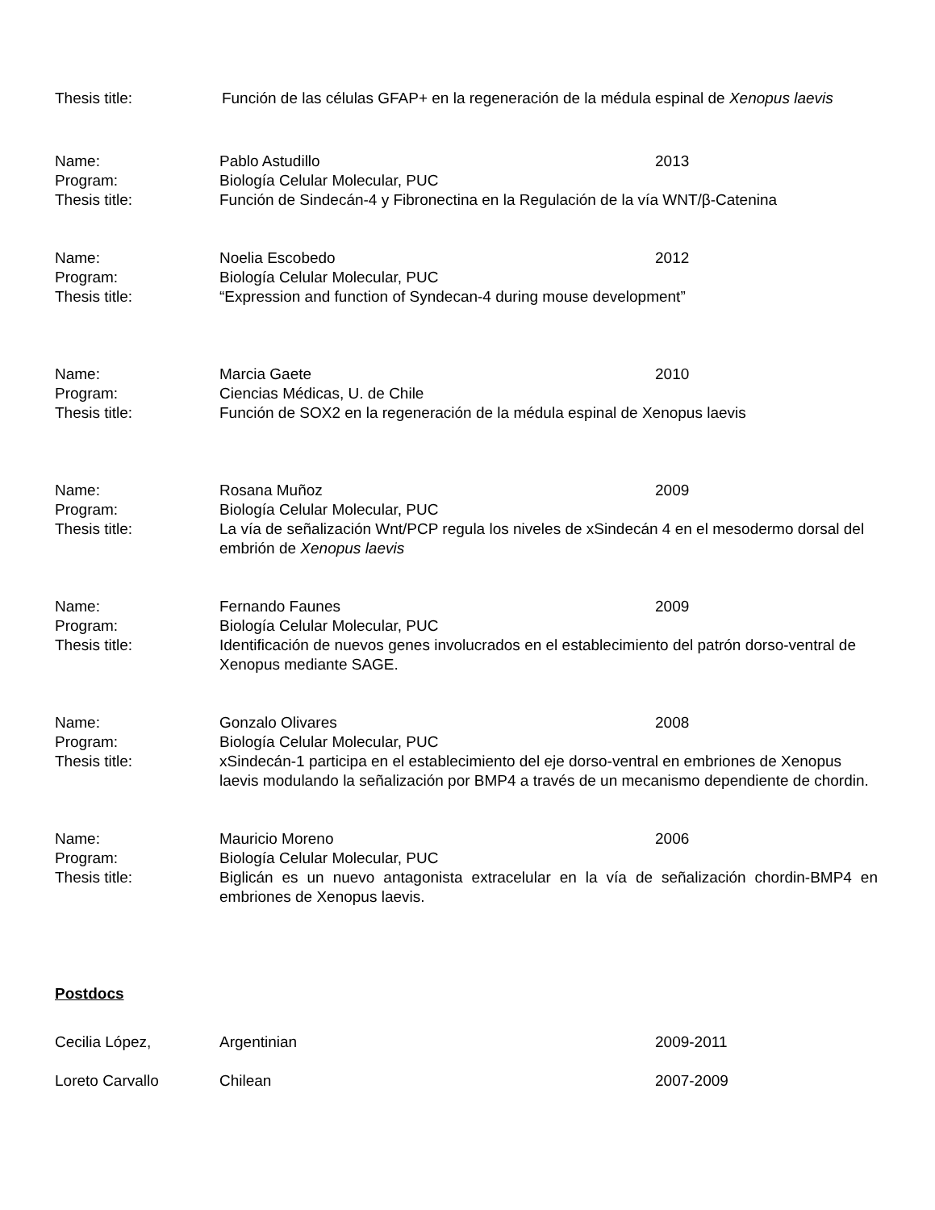Thesis title: Función de las células GFAP+ en la regeneración de la médula espinal de Xenopus laevis
Name: Pablo Astudillo 2013
Program: Biología Celular Molecular, PUC
Thesis title: Función de Sindecán-4 y Fibronectina en la Regulación de la vía WNT/β-Catenina
Name: Noelia Escobedo 2012
Program: Biología Celular Molecular, PUC
Thesis title: “Expression and function of Syndecan-4 during mouse development”
Name: Marcia Gaete 2010
Program: Ciencias Médicas, U. de Chile
Thesis title: Función de SOX2 en la regeneración de la médula espinal de Xenopus laevis
Name: Rosana Muñoz 2009
Program: Biología Celular Molecular, PUC
Thesis title: La vía de señalización Wnt/PCP regula los niveles de xSindecán 4 en el mesodermo dorsal del embrión de Xenopus laevis
Name: Fernando Faunes 2009
Program: Biología Celular Molecular, PUC
Thesis title: Identificación de nuevos genes involucrados en el establecimiento del patrón dorso-ventral de Xenopus mediante SAGE.
Name: Gonzalo Olivares 2008
Program: Biología Celular Molecular, PUC
Thesis title: xSindecán-1 participa en el establecimiento del eje dorso-ventral en embriones de Xenopus laevis modulando la señalización por BMP4 a través de un mecanismo dependiente de chordin.
Name: Mauricio Moreno 2006
Program: Biología Celular Molecular, PUC
Thesis title: Biglicán es un nuevo antagonista extracelular en la vía de señalización chordin-BMP4 en embriones de Xenopus laevis.
Postdocs
Cecilia López, Argentinian 2009-2011
Loreto Carvallo Chilean 2007-2009